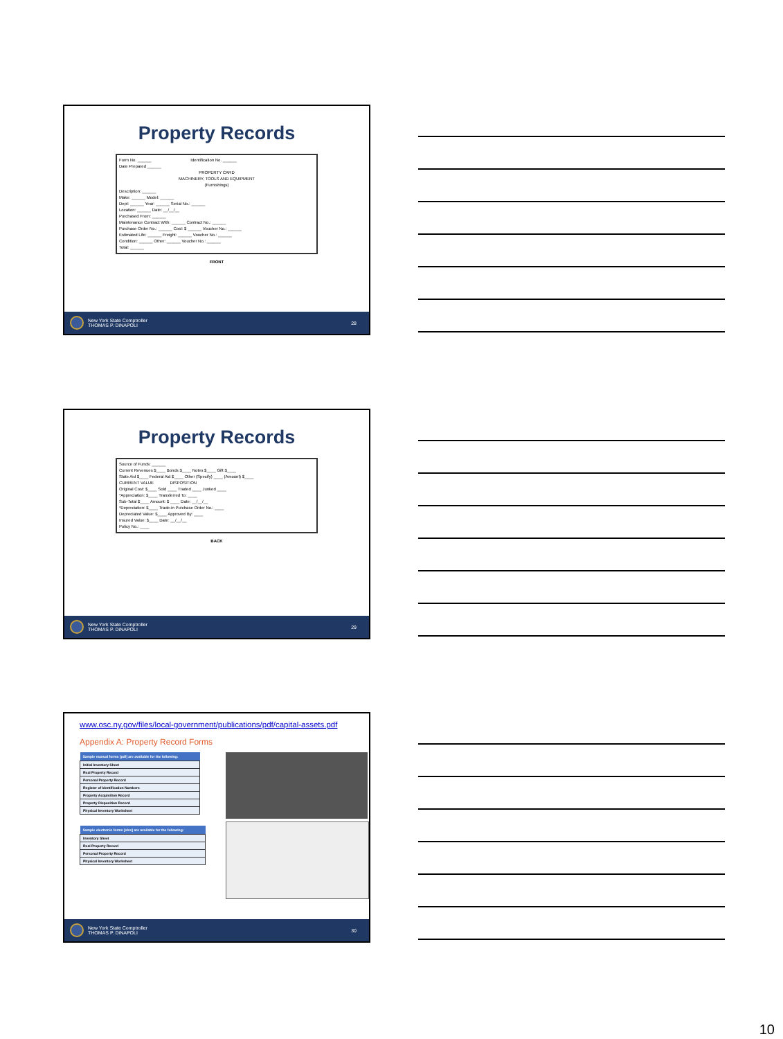Property Records
Form No. ______ Identification No. ______
Date Prepared ______
PROPERTY CARD
MACHINERY, TOOLS AND EQUIPMENT
(Furnishings)
Description: ______
Make: ______ Model: ______
Dept: ______ Year: ______ Serial No.: ______
Location: ______ Date: __/__/__
Purchased From: ______
Maintenance Contract With: ______ Contract No.: ______
Purchase Order No.: ______ Cost: $ ______ Voucher No.: ______
Estimated Life: ______ Freight: ______ Voucher No.: ______
Condition: ______ Other: ______ Voucher No.: ______
Total: ______
FRONT
New York State Comptroller
THOMAS P. DiNAPOLI
28
Property Records
Source of Funds: ______
Current Revenues $____ Bonds $____ Notes $____ Gift $____
State Aid $____ Federal Aid $____ Other (Specify) ____ (Amount) $____
CURRENT VALUE DISPOSITION
Original Cost: $____ Sold ____ Traded ____ Junked ____
*Appreciation: $____ Transferred To: ____
Sub-Total $____ Amount: $ ____ Date: __/__/__
*Depreciation: $____ Trade-in Purchase Order No.: ____
Depreciated Value: $____ Approved By: ____
Insured Value: $____ Date: __/__/__
Policy No.: ____
BACK
New York State Comptroller
THOMAS P. DiNAPOLI
29
www.osc.ny.gov/files/local-government/publications/pdf/capital-assets.pdf
Appendix A: Property Record Forms
| Sample manual forms [pdf] are available for the following: |
| --- |
| Initial Inventory Sheet |
| Real Property Record |
| Personal Property Record |
| Register of Identification Numbers |
| Property Acquisition Record |
| Property Disposition Record |
| Physical Inventory Worksheet |
| Sample electronic forms [xlsx] are available for the following: |
| --- |
| Inventory Sheet |
| Real Property Record |
| Personal Property Record |
| Physical Inventory Worksheet |
New York State Comptroller
THOMAS P. DiNAPOLI
30
10